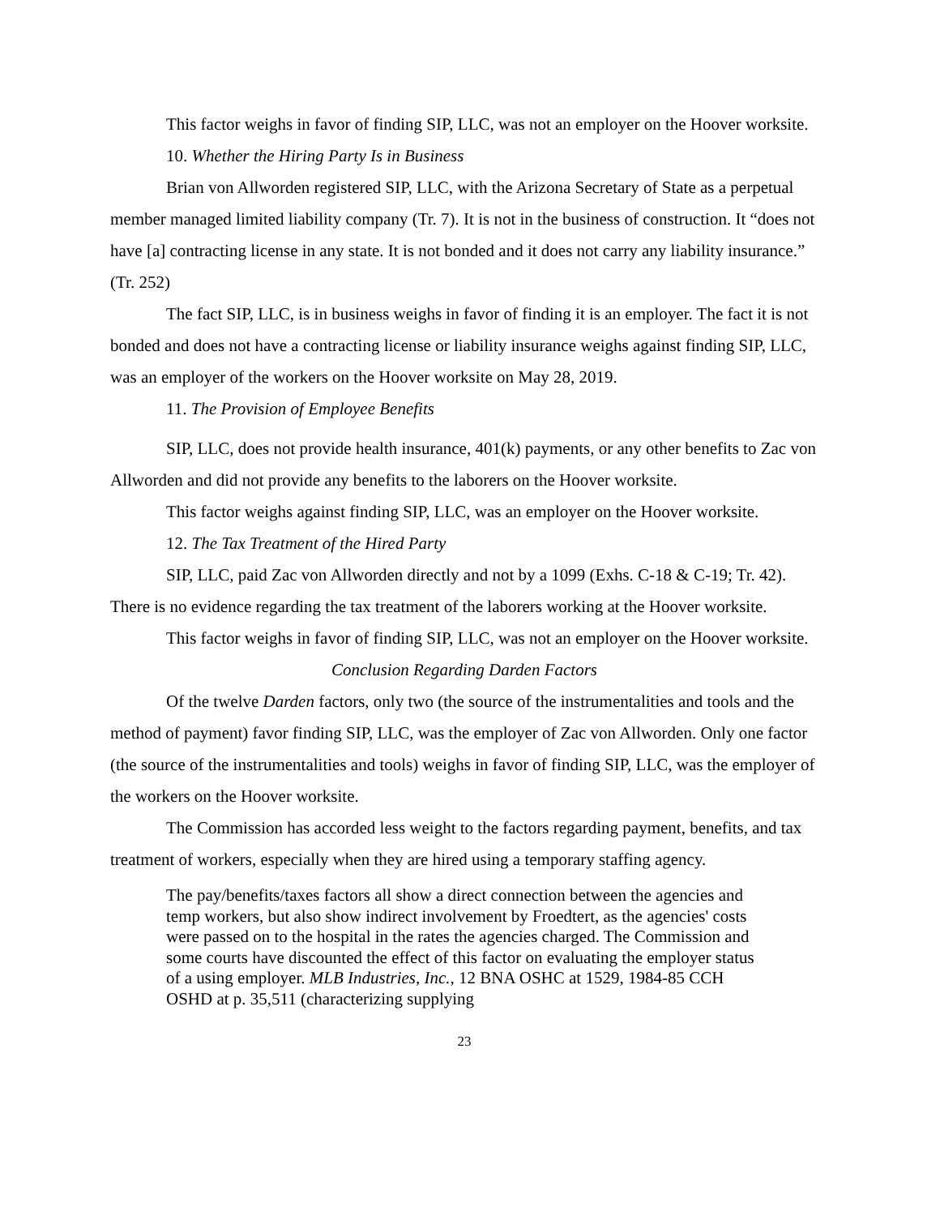This factor weighs in favor of finding SIP, LLC, was not an employer on the Hoover worksite.
10. Whether the Hiring Party Is in Business
Brian von Allworden registered SIP, LLC, with the Arizona Secretary of State as a perpetual member managed limited liability company (Tr. 7). It is not in the business of construction. It “does not have [a] contracting license in any state. It is not bonded and it does not carry any liability insurance.” (Tr. 252)
The fact SIP, LLC, is in business weighs in favor of finding it is an employer. The fact it is not bonded and does not have a contracting license or liability insurance weighs against finding SIP, LLC, was an employer of the workers on the Hoover worksite on May 28, 2019.
11. The Provision of Employee Benefits
SIP, LLC, does not provide health insurance, 401(k) payments, or any other benefits to Zac von Allworden and did not provide any benefits to the laborers on the Hoover worksite.
This factor weighs against finding SIP, LLC, was an employer on the Hoover worksite.
12. The Tax Treatment of the Hired Party
SIP, LLC, paid Zac von Allworden directly and not by a 1099 (Exhs. C-18 & C-19; Tr. 42). There is no evidence regarding the tax treatment of the laborers working at the Hoover worksite.
This factor weighs in favor of finding SIP, LLC, was not an employer on the Hoover worksite.
Conclusion Regarding Darden Factors
Of the twelve Darden factors, only two (the source of the instrumentalities and tools and the method of payment) favor finding SIP, LLC, was the employer of Zac von Allworden. Only one factor (the source of the instrumentalities and tools) weighs in favor of finding SIP, LLC, was the employer of the workers on the Hoover worksite.
The Commission has accorded less weight to the factors regarding payment, benefits, and tax treatment of workers, especially when they are hired using a temporary staffing agency.
The pay/benefits/taxes factors all show a direct connection between the agencies and temp workers, but also show indirect involvement by Froedtert, as the agencies' costs were passed on to the hospital in the rates the agencies charged. The Commission and some courts have discounted the effect of this factor on evaluating the employer status of a using employer. MLB Industries, Inc., 12 BNA OSHC at 1529, 1984-85 CCH OSHD at p. 35,511 (characterizing supplying
23